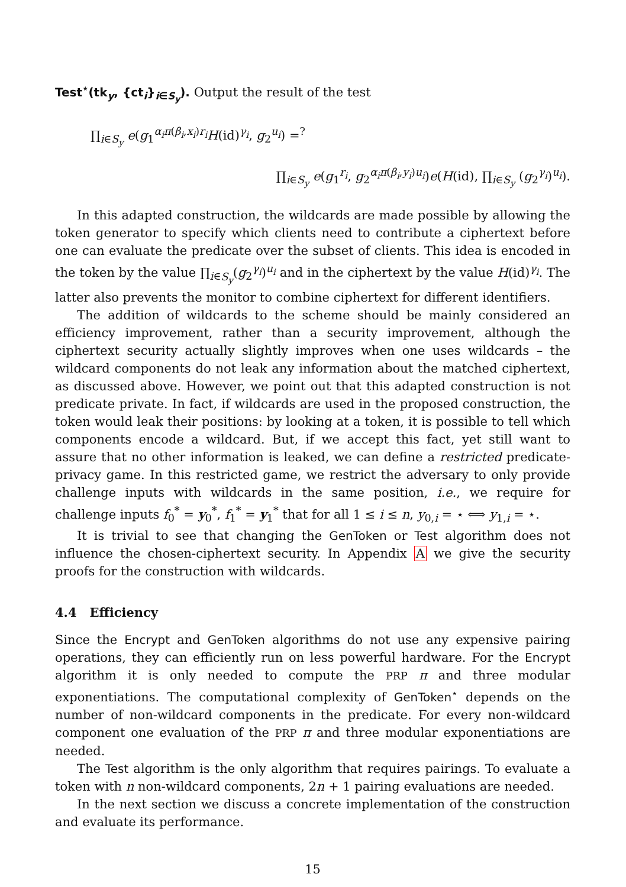Test<sup>⋆</sup>(tk<sub>y</sub>, {ct<sub>i</sub>}<sub>i∈S<sub>y</sub></sub>). Output the result of the test
∏<sub>i∈S<sub>y</sub></sub> e(g<sub>1</sub><sup>α<sub>i</sub>π(β<sub>i</sub>,x<sub>i</sub>)r<sub>i</sub></sup>H(id)<sup>γ<sub>i</sub></sup>, g<sub>2</sub><sup>u<sub>i</sub></sup>) =<sup>?</sup>
∏<sub>i∈S<sub>y</sub></sub> e(g<sub>1</sub><sup>r<sub>i</sub></sup>, g<sub>2</sub><sup>α<sub>i</sub>π(β<sub>i</sub>,y<sub>i</sub>)u<sub>i</sub></sup>)e(H(id), ∏<sub>i∈S<sub>y</sub></sub> (g<sub>2</sub><sup>γ<sub>i</sub></sup>)<sup>u<sub>i</sub></sup>).
In this adapted construction, the wildcards are made possible by allowing the token generator to specify which clients need to contribute a ciphertext before one can evaluate the predicate over the subset of clients. This idea is encoded in the token by the value ∏<sub>i∈S<sub>y</sub></sub>(g<sub>2</sub><sup>γ<sub>i</sub></sup>)<sup>u<sub>i</sub></sup> and in the ciphertext by the value H(id)<sup>γ<sub>i</sub></sup>. The latter also prevents the monitor to combine ciphertext for different identifiers.
The addition of wildcards to the scheme should be mainly considered an efficiency improvement, rather than a security improvement, although the ciphertext security actually slightly improves when one uses wildcards – the wildcard components do not leak any information about the matched ciphertext, as discussed above. However, we point out that this adapted construction is not predicate private. In fact, if wildcards are used in the proposed construction, the token would leak their positions: by looking at a token, it is possible to tell which components encode a wildcard. But, if we accept this fact, yet still want to assure that no other information is leaked, we can define a restricted predicate-privacy game. In this restricted game, we restrict the adversary to only provide challenge inputs with wildcards in the same position, i.e., we require for challenge inputs f<sub>0</sub><sup>*</sup> = y<sub>0</sub><sup>*</sup>, f<sub>1</sub><sup>*</sup> = y<sub>1</sub><sup>*</sup> that for all 1 ≤ i ≤ n, y<sub>0,i</sub> = ⋆ ⟺ y<sub>1,i</sub> = ⋆.
It is trivial to see that changing the GenToken or Test algorithm does not influence the chosen-ciphertext security. In Appendix A we give the security proofs for the construction with wildcards.
4.4 Efficiency
Since the Encrypt and GenToken algorithms do not use any expensive pairing operations, they can efficiently run on less powerful hardware. For the Encrypt algorithm it is only needed to compute the PRP π and three modular exponentiations. The computational complexity of GenToken<sup>⋆</sup> depends on the number of non-wildcard components in the predicate. For every non-wildcard component one evaluation of the PRP π and three modular exponentiations are needed.
The Test algorithm is the only algorithm that requires pairings. To evaluate a token with n non-wildcard components, 2n + 1 pairing evaluations are needed.
In the next section we discuss a concrete implementation of the construction and evaluate its performance.
15